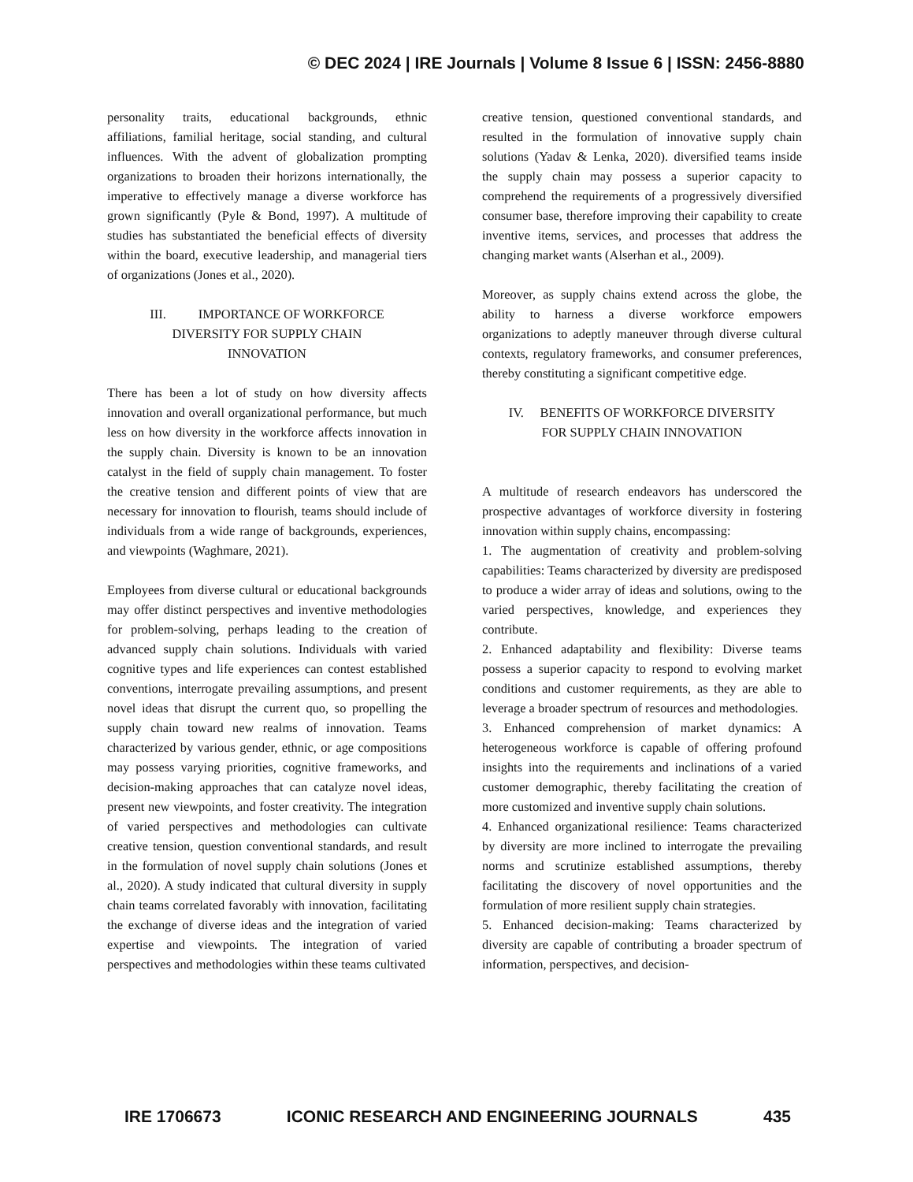© DEC 2024 | IRE Journals | Volume 8 Issue 6 | ISSN: 2456-8880
personality traits, educational backgrounds, ethnic affiliations, familial heritage, social standing, and cultural influences. With the advent of globalization prompting organizations to broaden their horizons internationally, the imperative to effectively manage a diverse workforce has grown significantly (Pyle & Bond, 1997). A multitude of studies has substantiated the beneficial effects of diversity within the board, executive leadership, and managerial tiers of organizations (Jones et al., 2020).
III. IMPORTANCE OF WORKFORCE
DIVERSITY FOR SUPPLY CHAIN
INNOVATION
There has been a lot of study on how diversity affects innovation and overall organizational performance, but much less on how diversity in the workforce affects innovation in the supply chain. Diversity is known to be an innovation catalyst in the field of supply chain management. To foster the creative tension and different points of view that are necessary for innovation to flourish, teams should include of individuals from a wide range of backgrounds, experiences, and viewpoints (Waghmare, 2021).
Employees from diverse cultural or educational backgrounds may offer distinct perspectives and inventive methodologies for problem-solving, perhaps leading to the creation of advanced supply chain solutions. Individuals with varied cognitive types and life experiences can contest established conventions, interrogate prevailing assumptions, and present novel ideas that disrupt the current quo, so propelling the supply chain toward new realms of innovation. Teams characterized by various gender, ethnic, or age compositions may possess varying priorities, cognitive frameworks, and decision-making approaches that can catalyze novel ideas, present new viewpoints, and foster creativity. The integration of varied perspectives and methodologies can cultivate creative tension, question conventional standards, and result in the formulation of novel supply chain solutions (Jones et al., 2020). A study indicated that cultural diversity in supply chain teams correlated favorably with innovation, facilitating the exchange of diverse ideas and the integration of varied expertise and viewpoints. The integration of varied perspectives and methodologies within these teams cultivated
creative tension, questioned conventional standards, and resulted in the formulation of innovative supply chain solutions (Yadav & Lenka, 2020). diversified teams inside the supply chain may possess a superior capacity to comprehend the requirements of a progressively diversified consumer base, therefore improving their capability to create inventive items, services, and processes that address the changing market wants (Alserhan et al., 2009).
Moreover, as supply chains extend across the globe, the ability to harness a diverse workforce empowers organizations to adeptly maneuver through diverse cultural contexts, regulatory frameworks, and consumer preferences, thereby constituting a significant competitive edge.
IV. BENEFITS OF WORKFORCE DIVERSITY
FOR SUPPLY CHAIN INNOVATION
A multitude of research endeavors has underscored the prospective advantages of workforce diversity in fostering innovation within supply chains, encompassing:
1. The augmentation of creativity and problem-solving capabilities: Teams characterized by diversity are predisposed to produce a wider array of ideas and solutions, owing to the varied perspectives, knowledge, and experiences they contribute.
2. Enhanced adaptability and flexibility: Diverse teams possess a superior capacity to respond to evolving market conditions and customer requirements, as they are able to leverage a broader spectrum of resources and methodologies.
3. Enhanced comprehension of market dynamics: A heterogeneous workforce is capable of offering profound insights into the requirements and inclinations of a varied customer demographic, thereby facilitating the creation of more customized and inventive supply chain solutions.
4. Enhanced organizational resilience: Teams characterized by diversity are more inclined to interrogate the prevailing norms and scrutinize established assumptions, thereby facilitating the discovery of novel opportunities and the formulation of more resilient supply chain strategies.
5. Enhanced decision-making: Teams characterized by diversity are capable of contributing a broader spectrum of information, perspectives, and decision-
IRE 1706673 ICONIC RESEARCH AND ENGINEERING JOURNALS 435